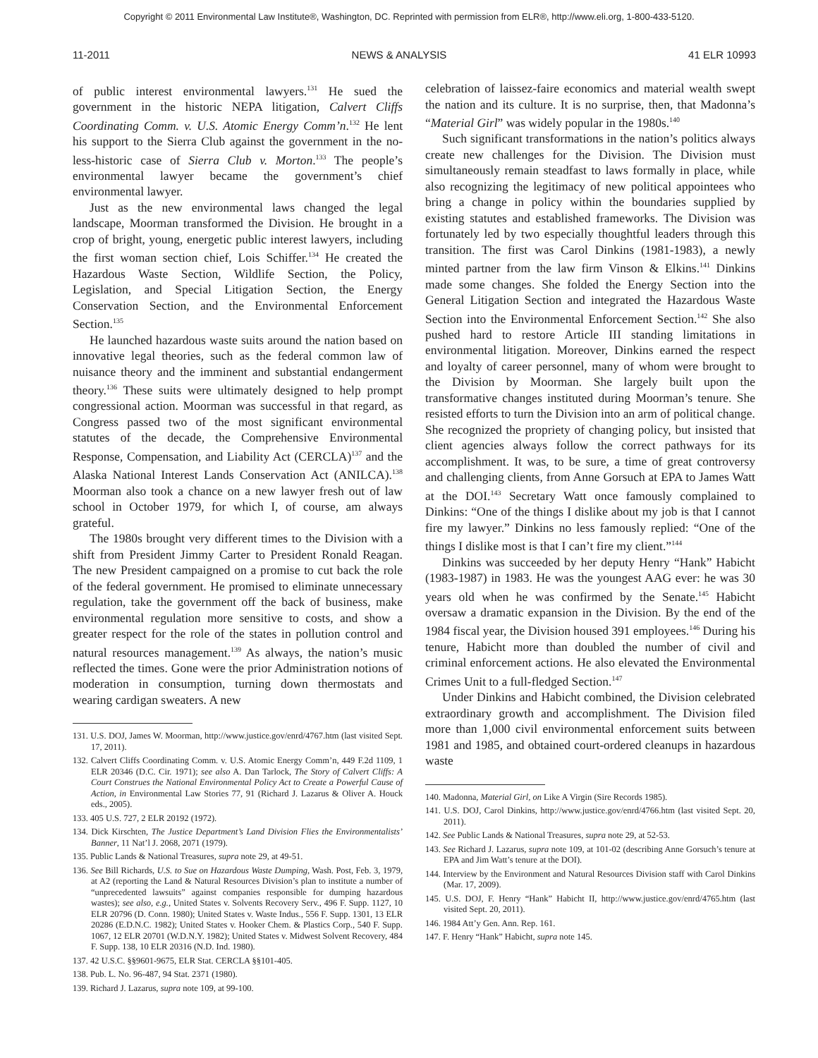Copyright © 2011 Environmental Law Institute®, Washington, DC. Reprinted with permission from ELR®, http://www.eli.org, 1-800-433-5120.
11-2011 NEWS & ANALYSIS 41 ELR 10993
of public interest environmental lawyers.<sup>131</sup> He sued the government in the historic NEPA litigation, Calvert Cliffs Coordinating Comm. v. U.S. Atomic Energy Comm’n.<sup>132</sup> He lent his support to the Sierra Club against the government in the no-less-historic case of Sierra Club v. Morton.<sup>133</sup> The people’s environmental lawyer became the government’s chief environmental lawyer.
Just as the new environmental laws changed the legal landscape, Moorman transformed the Division. He brought in a crop of bright, young, energetic public interest lawyers, including the first woman section chief, Lois Schiffer.<sup>134</sup> He created the Hazardous Waste Section, Wildlife Section, the Policy, Legislation, and Special Litigation Section, the Energy Conservation Section, and the Environmental Enforcement Section.<sup>135</sup>
He launched hazardous waste suits around the nation based on innovative legal theories, such as the federal common law of nuisance theory and the imminent and substantial endangerment theory.<sup>136</sup> These suits were ultimately designed to help prompt congressional action. Moorman was successful in that regard, as Congress passed two of the most significant environmental statutes of the decade, the Comprehensive Environmental Response, Compensation, and Liability Act (CERCLA)<sup>137</sup> and the Alaska National Interest Lands Conservation Act (ANILCA).<sup>138</sup> Moorman also took a chance on a new lawyer fresh out of law school in October 1979, for which I, of course, am always grateful.
The 1980s brought very different times to the Division with a shift from President Jimmy Carter to President Ronald Reagan. The new President campaigned on a promise to cut back the role of the federal government. He promised to eliminate unnecessary regulation, take the government off the back of business, make environmental regulation more sensitive to costs, and show a greater respect for the role of the states in pollution control and natural resources management.<sup>139</sup> As always, the nation’s music reflected the times. Gone were the prior Administration notions of moderation in consumption, turning down thermostats and wearing cardigan sweaters. A new
131. U.S. DOJ, James W. Moorman, http://www.justice.gov/enrd/4767.htm (last visited Sept. 17, 2011).
132. Calvert Cliffs Coordinating Comm. v. U.S. Atomic Energy Comm’n, 449 F.2d 1109, 1 ELR 20346 (D.C. Cir. 1971); see also A. Dan Tarlock, The Story of Calvert Cliffs: A Court Construes the National Environmental Policy Act to Create a Powerful Cause of Action, in Environmental Law Stories 77, 91 (Richard J. Lazarus & Oliver A. Houck eds., 2005).
133. 405 U.S. 727, 2 ELR 20192 (1972).
134. Dick Kirschten, The Justice Department’s Land Division Flies the Environmentalists’ Banner, 11 Nat’l J. 2068, 2071 (1979).
135. Public Lands & National Treasures, supra note 29, at 49-51.
136. See Bill Richards, U.S. to Sue on Hazardous Waste Dumping, Wash. Post, Feb. 3, 1979, at A2 (reporting the Land & Natural Resources Division’s plan to institute a number of “unprecedented lawsuits” against companies responsible for dumping hazardous wastes); see also, e.g., United States v. Solvents Recovery Serv., 496 F. Supp. 1127, 10 ELR 20796 (D. Conn. 1980); United States v. Waste Indus., 556 F. Supp. 1301, 13 ELR 20286 (E.D.N.C. 1982); United States v. Hooker Chem. & Plastics Corp., 540 F. Supp. 1067, 12 ELR 20701 (W.D.N.Y. 1982); United States v. Midwest Solvent Recovery, 484 F. Supp. 138, 10 ELR 20316 (N.D. Ind. 1980).
137. 42 U.S.C. §§9601-9675, ELR Stat. CERCLA §§101-405.
138. Pub. L. No. 96-487, 94 Stat. 2371 (1980).
139. Richard J. Lazarus, supra note 109, at 99-100.
celebration of laissez-faire economics and material wealth swept the nation and its culture. It is no surprise, then, that Madonna’s “Material Girl” was widely popular in the 1980s.<sup>140</sup>
Such significant transformations in the nation’s politics always create new challenges for the Division. The Division must simultaneously remain steadfast to laws formally in place, while also recognizing the legitimacy of new political appointees who bring a change in policy within the boundaries supplied by existing statutes and established frameworks. The Division was fortunately led by two especially thoughtful leaders through this transition. The first was Carol Dinkins (1981-1983), a newly minted partner from the law firm Vinson & Elkins.<sup>141</sup> Dinkins made some changes. She folded the Energy Section into the General Litigation Section and integrated the Hazardous Waste Section into the Environmental Enforcement Section.<sup>142</sup> She also pushed hard to restore Article III standing limitations in environmental litigation. Moreover, Dinkins earned the respect and loyalty of career personnel, many of whom were brought to the Division by Moorman. She largely built upon the transformative changes instituted during Moorman’s tenure. She resisted efforts to turn the Division into an arm of political change. She recognized the propriety of changing policy, but insisted that client agencies always follow the correct pathways for its accomplishment. It was, to be sure, a time of great controversy and challenging clients, from Anne Gorsuch at EPA to James Watt at the DOI.<sup>143</sup> Secretary Watt once famously complained to Dinkins: “One of the things I dislike about my job is that I cannot fire my lawyer.” Dinkins no less famously replied: “One of the things I dislike most is that I can’t fire my client.”<sup>144</sup>
Dinkins was succeeded by her deputy Henry “Hank” Habicht (1983-1987) in 1983. He was the youngest AAG ever: he was 30 years old when he was confirmed by the Senate.<sup>145</sup> Habicht oversaw a dramatic expansion in the Division. By the end of the 1984 fiscal year, the Division housed 391 employees.<sup>146</sup> During his tenure, Habicht more than doubled the number of civil and criminal enforcement actions. He also elevated the Environmental Crimes Unit to a full-fledged Section.<sup>147</sup>
Under Dinkins and Habicht combined, the Division celebrated extraordinary growth and accomplishment. The Division filed more than 1,000 civil environmental enforcement suits between 1981 and 1985, and obtained court-ordered cleanups in hazardous waste
140. Madonna, Material Girl, on Like A Virgin (Sire Records 1985).
141. U.S. DOJ, Carol Dinkins, http://www.justice.gov/enrd/4766.htm (last visited Sept. 20, 2011).
142. See Public Lands & National Treasures, supra note 29, at 52-53.
143. See Richard J. Lazarus, supra note 109, at 101-02 (describing Anne Gorsuch’s tenure at EPA and Jim Watt’s tenure at the DOI).
144. Interview by the Environment and Natural Resources Division staff with Carol Dinkins (Mar. 17, 2009).
145. U.S. DOJ, F. Henry “Hank” Habicht II, http://www.justice.gov/enrd/4765.htm (last visited Sept. 20, 2011).
146. 1984 Att’y Gen. Ann. Rep. 161.
147. F. Henry “Hank” Habicht, supra note 145.